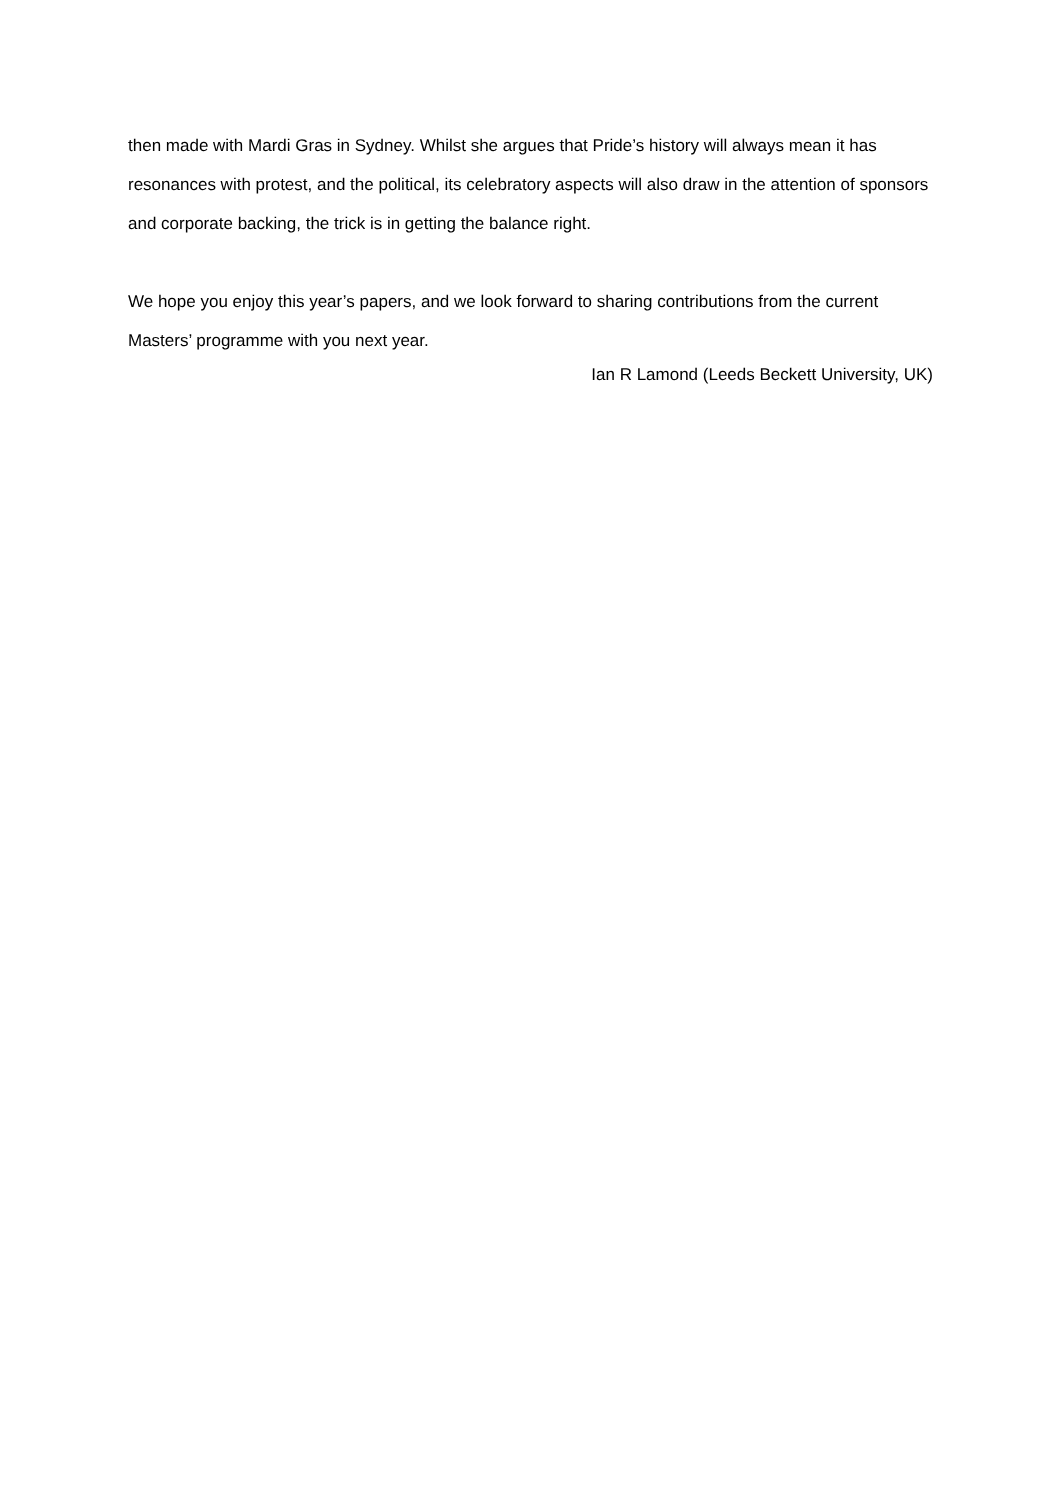then made with Mardi Gras in Sydney. Whilst she argues that Pride’s history will always mean it has resonances with protest, and the political, its celebratory aspects will also draw in the attention of sponsors and corporate backing, the trick is in getting the balance right.
We hope you enjoy this year’s papers, and we look forward to sharing contributions from the current Masters’ programme with you next year.
Ian R Lamond (Leeds Beckett University, UK)